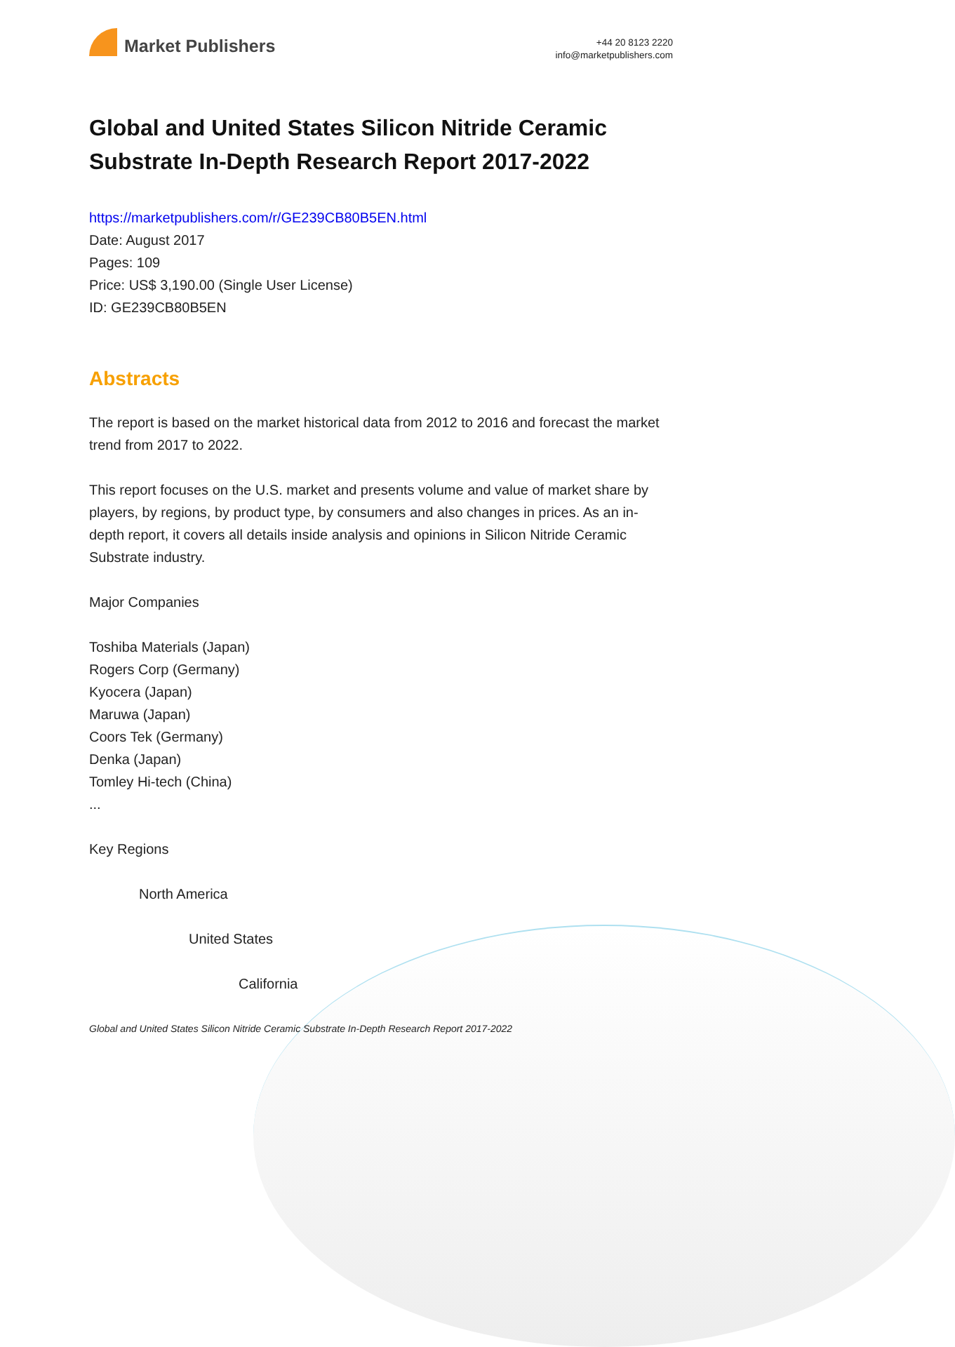Market Publishers
+44 20 8123 2220
info@marketpublishers.com
Global and United States Silicon Nitride Ceramic Substrate In-Depth Research Report 2017-2022
https://marketpublishers.com/r/GE239CB80B5EN.html
Date: August 2017
Pages: 109
Price: US$ 3,190.00 (Single User License)
ID: GE239CB80B5EN
Abstracts
The report is based on the market historical data from 2012 to 2016 and forecast the market trend from 2017 to 2022.
This report focuses on the U.S. market and presents volume and value of market share by players, by regions, by product type, by consumers and also changes in prices. As an in-depth report, it covers all details inside analysis and opinions in Silicon Nitride Ceramic Substrate industry.
Major Companies
Toshiba Materials (Japan)
Rogers Corp (Germany)
Kyocera (Japan)
Maruwa (Japan)
Coors Tek (Germany)
Denka (Japan)
Tomley Hi-tech (China)
...
Key Regions
North America
United States
California
Global and United States Silicon Nitride Ceramic Substrate In-Depth Research Report 2017-2022